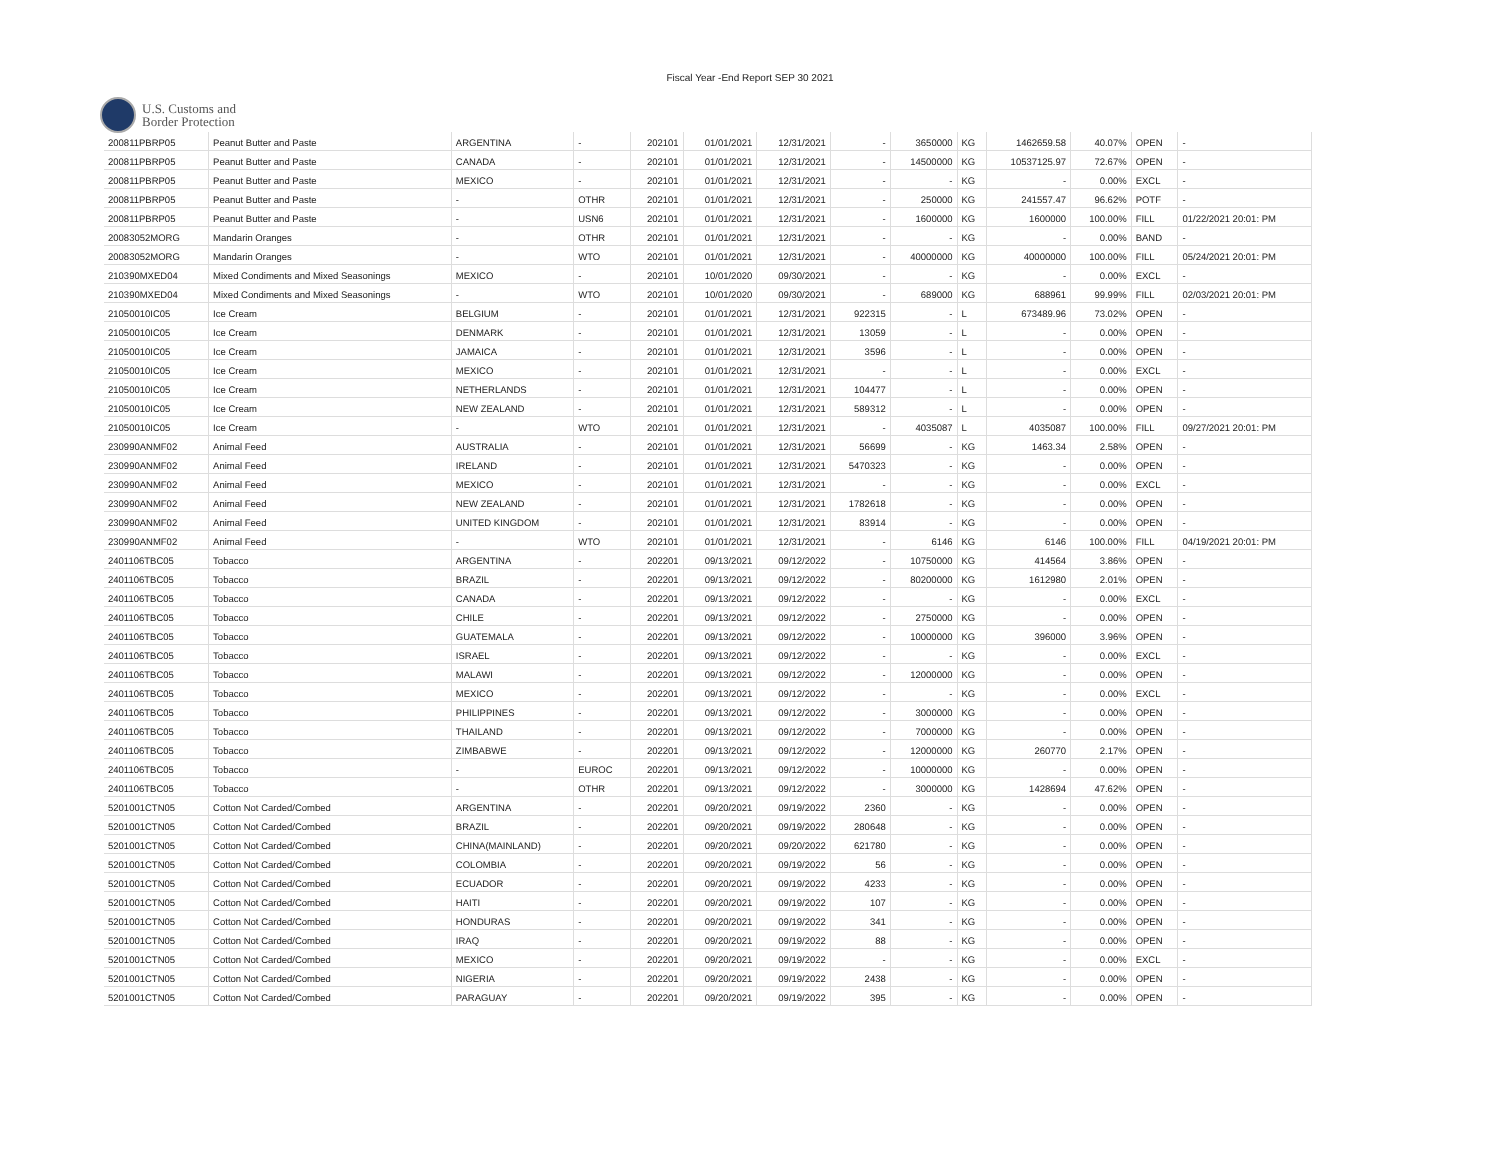Fiscal Year -End Report SEP 30 2021
U.S. Customs and
Border Protection
| 200811PBRP05 | Peanut Butter and Paste | ARGENTINA | - | 202101 | 01/01/2021 | 12/31/2021 | - | 3650000 | KG | 1462659.58 | 40.07% | OPEN | - |
| 200811PBRP05 | Peanut Butter and Paste | CANADA | - | 202101 | 01/01/2021 | 12/31/2021 | - | 14500000 | KG | 10537125.97 | 72.67% | OPEN | - |
| 200811PBRP05 | Peanut Butter and Paste | MEXICO | - | 202101 | 01/01/2021 | 12/31/2021 | - | - | KG | - | 0.00% | EXCL | - |
| 200811PBRP05 | Peanut Butter and Paste | - | OTHR | 202101 | 01/01/2021 | 12/31/2021 | - | 250000 | KG | 241557.47 | 96.62% | POTF | - |
| 200811PBRP05 | Peanut Butter and Paste | - | USN6 | 202101 | 01/01/2021 | 12/31/2021 | - | 1600000 | KG | 1600000 | 100.00% | FILL | 01/22/2021 20:01: PM |
| 20083052MORG | Mandarin Oranges | - | OTHR | 202101 | 01/01/2021 | 12/31/2021 | - | - | KG | - | 0.00% | BAND | - |
| 20083052MORG | Mandarin Oranges | - | WTO | 202101 | 01/01/2021 | 12/31/2021 | - | 40000000 | KG | 40000000 | 100.00% | FILL | 05/24/2021 20:01: PM |
| 210390MXED04 | Mixed Condiments and Mixed Seasonings | MEXICO | - | 202101 | 10/01/2020 | 09/30/2021 | - | - | KG | - | 0.00% | EXCL | - |
| 210390MXED04 | Mixed Condiments and Mixed Seasonings | - | WTO | 202101 | 10/01/2020 | 09/30/2021 | - | 689000 | KG | 688961 | 99.99% | FILL | 02/03/2021 20:01: PM |
| 21050010IC05 | Ice Cream | BELGIUM | - | 202101 | 01/01/2021 | 12/31/2021 | 922315 | - | L | 673489.96 | 73.02% | OPEN | - |
| 21050010IC05 | Ice Cream | DENMARK | - | 202101 | 01/01/2021 | 12/31/2021 | 13059 | - | L | - | 0.00% | OPEN | - |
| 21050010IC05 | Ice Cream | JAMAICA | - | 202101 | 01/01/2021 | 12/31/2021 | 3596 | - | L | - | 0.00% | OPEN | - |
| 21050010IC05 | Ice Cream | MEXICO | - | 202101 | 01/01/2021 | 12/31/2021 | - | - | L | - | 0.00% | EXCL | - |
| 21050010IC05 | Ice Cream | NETHERLANDS | - | 202101 | 01/01/2021 | 12/31/2021 | 104477 | - | L | - | 0.00% | OPEN | - |
| 21050010IC05 | Ice Cream | NEW ZEALAND | - | 202101 | 01/01/2021 | 12/31/2021 | 589312 | - | L | - | 0.00% | OPEN | - |
| 21050010IC05 | Ice Cream | - | WTO | 202101 | 01/01/2021 | 12/31/2021 | - | 4035087 | L | 4035087 | 100.00% | FILL | 09/27/2021 20:01: PM |
| 230990ANMF02 | Animal Feed | AUSTRALIA | - | 202101 | 01/01/2021 | 12/31/2021 | 56699 | - | KG | 1463.34 | 2.58% | OPEN | - |
| 230990ANMF02 | Animal Feed | IRELAND | - | 202101 | 01/01/2021 | 12/31/2021 | 5470323 | - | KG | - | 0.00% | OPEN | - |
| 230990ANMF02 | Animal Feed | MEXICO | - | 202101 | 01/01/2021 | 12/31/2021 | - | - | KG | - | 0.00% | EXCL | - |
| 230990ANMF02 | Animal Feed | NEW ZEALAND | - | 202101 | 01/01/2021 | 12/31/2021 | 1782618 | - | KG | - | 0.00% | OPEN | - |
| 230990ANMF02 | Animal Feed | UNITED KINGDOM | - | 202101 | 01/01/2021 | 12/31/2021 | 83914 | - | KG | - | 0.00% | OPEN | - |
| 230990ANMF02 | Animal Feed | - | WTO | 202101 | 01/01/2021 | 12/31/2021 | - | 6146 | KG | 6146 | 100.00% | FILL | 04/19/2021 20:01: PM |
| 2401106TBC05 | Tobacco | ARGENTINA | - | 202201 | 09/13/2021 | 09/12/2022 | - | 10750000 | KG | 414564 | 3.86% | OPEN | - |
| 2401106TBC05 | Tobacco | BRAZIL | - | 202201 | 09/13/2021 | 09/12/2022 | - | 80200000 | KG | 1612980 | 2.01% | OPEN | - |
| 2401106TBC05 | Tobacco | CANADA | - | 202201 | 09/13/2021 | 09/12/2022 | - | - | KG | - | 0.00% | EXCL | - |
| 2401106TBC05 | Tobacco | CHILE | - | 202201 | 09/13/2021 | 09/12/2022 | - | 2750000 | KG | - | 0.00% | OPEN | - |
| 2401106TBC05 | Tobacco | GUATEMALA | - | 202201 | 09/13/2021 | 09/12/2022 | - | 10000000 | KG | 396000 | 3.96% | OPEN | - |
| 2401106TBC05 | Tobacco | ISRAEL | - | 202201 | 09/13/2021 | 09/12/2022 | - | - | KG | - | 0.00% | EXCL | - |
| 2401106TBC05 | Tobacco | MALAWI | - | 202201 | 09/13/2021 | 09/12/2022 | - | 12000000 | KG | - | 0.00% | OPEN | - |
| 2401106TBC05 | Tobacco | MEXICO | - | 202201 | 09/13/2021 | 09/12/2022 | - | - | KG | - | 0.00% | EXCL | - |
| 2401106TBC05 | Tobacco | PHILIPPINES | - | 202201 | 09/13/2021 | 09/12/2022 | - | 3000000 | KG | - | 0.00% | OPEN | - |
| 2401106TBC05 | Tobacco | THAILAND | - | 202201 | 09/13/2021 | 09/12/2022 | - | 7000000 | KG | - | 0.00% | OPEN | - |
| 2401106TBC05 | Tobacco | ZIMBABWE | - | 202201 | 09/13/2021 | 09/12/2022 | - | 12000000 | KG | 260770 | 2.17% | OPEN | - |
| 2401106TBC05 | Tobacco | - | EUROC | 202201 | 09/13/2021 | 09/12/2022 | - | 10000000 | KG | - | 0.00% | OPEN | - |
| 2401106TBC05 | Tobacco | - | OTHR | 202201 | 09/13/2021 | 09/12/2022 | - | 3000000 | KG | 1428694 | 47.62% | OPEN | - |
| 5201001CTN05 | Cotton Not Carded/Combed | ARGENTINA | - | 202201 | 09/20/2021 | 09/19/2022 | 2360 | - | KG | - | 0.00% | OPEN | - |
| 5201001CTN05 | Cotton Not Carded/Combed | BRAZIL | - | 202201 | 09/20/2021 | 09/19/2022 | 280648 | - | KG | - | 0.00% | OPEN | - |
| 5201001CTN05 | Cotton Not Carded/Combed | CHINA(MAINLAND) | - | 202201 | 09/20/2021 | 09/20/2022 | 621780 | - | KG | - | 0.00% | OPEN | - |
| 5201001CTN05 | Cotton Not Carded/Combed | COLOMBIA | - | 202201 | 09/20/2021 | 09/19/2022 | 56 | - | KG | - | 0.00% | OPEN | - |
| 5201001CTN05 | Cotton Not Carded/Combed | ECUADOR | - | 202201 | 09/20/2021 | 09/19/2022 | 4233 | - | KG | - | 0.00% | OPEN | - |
| 5201001CTN05 | Cotton Not Carded/Combed | HAITI | - | 202201 | 09/20/2021 | 09/19/2022 | 107 | - | KG | - | 0.00% | OPEN | - |
| 5201001CTN05 | Cotton Not Carded/Combed | HONDURAS | - | 202201 | 09/20/2021 | 09/19/2022 | 341 | - | KG | - | 0.00% | OPEN | - |
| 5201001CTN05 | Cotton Not Carded/Combed | IRAQ | - | 202201 | 09/20/2021 | 09/19/2022 | 88 | - | KG | - | 0.00% | OPEN | - |
| 5201001CTN05 | Cotton Not Carded/Combed | MEXICO | - | 202201 | 09/20/2021 | 09/19/2022 | - | - | KG | - | 0.00% | EXCL | - |
| 5201001CTN05 | Cotton Not Carded/Combed | NIGERIA | - | 202201 | 09/20/2021 | 09/19/2022 | 2438 | - | KG | - | 0.00% | OPEN | - |
| 5201001CTN05 | Cotton Not Carded/Combed | PARAGUAY | - | 202201 | 09/20/2021 | 09/19/2022 | 395 | - | KG | - | 0.00% | OPEN | - |